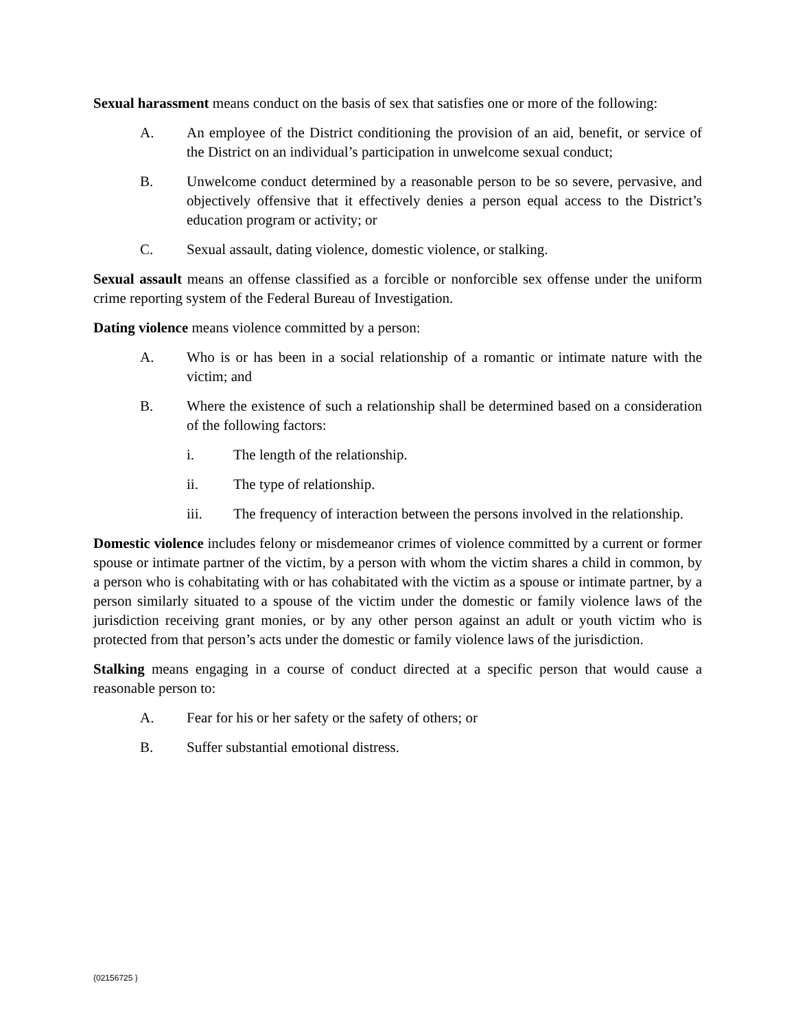Sexual harassment means conduct on the basis of sex that satisfies one or more of the following:
A. An employee of the District conditioning the provision of an aid, benefit, or service of the District on an individual’s participation in unwelcome sexual conduct;
B. Unwelcome conduct determined by a reasonable person to be so severe, pervasive, and objectively offensive that it effectively denies a person equal access to the District’s education program or activity; or
C. Sexual assault, dating violence, domestic violence, or stalking.
Sexual assault means an offense classified as a forcible or nonforcible sex offense under the uniform crime reporting system of the Federal Bureau of Investigation.
Dating violence means violence committed by a person:
A. Who is or has been in a social relationship of a romantic or intimate nature with the victim; and
B. Where the existence of such a relationship shall be determined based on a consideration of the following factors:
i. The length of the relationship.
ii. The type of relationship.
iii. The frequency of interaction between the persons involved in the relationship.
Domestic violence includes felony or misdemeanor crimes of violence committed by a current or former spouse or intimate partner of the victim, by a person with whom the victim shares a child in common, by a person who is cohabitating with or has cohabitated with the victim as a spouse or intimate partner, by a person similarly situated to a spouse of the victim under the domestic or family violence laws of the jurisdiction receiving grant monies, or by any other person against an adult or youth victim who is protected from that person’s acts under the domestic or family violence laws of the jurisdiction.
Stalking means engaging in a course of conduct directed at a specific person that would cause a reasonable person to:
A. Fear for his or her safety or the safety of others; or
B. Suffer substantial emotional distress.
{02156725 }